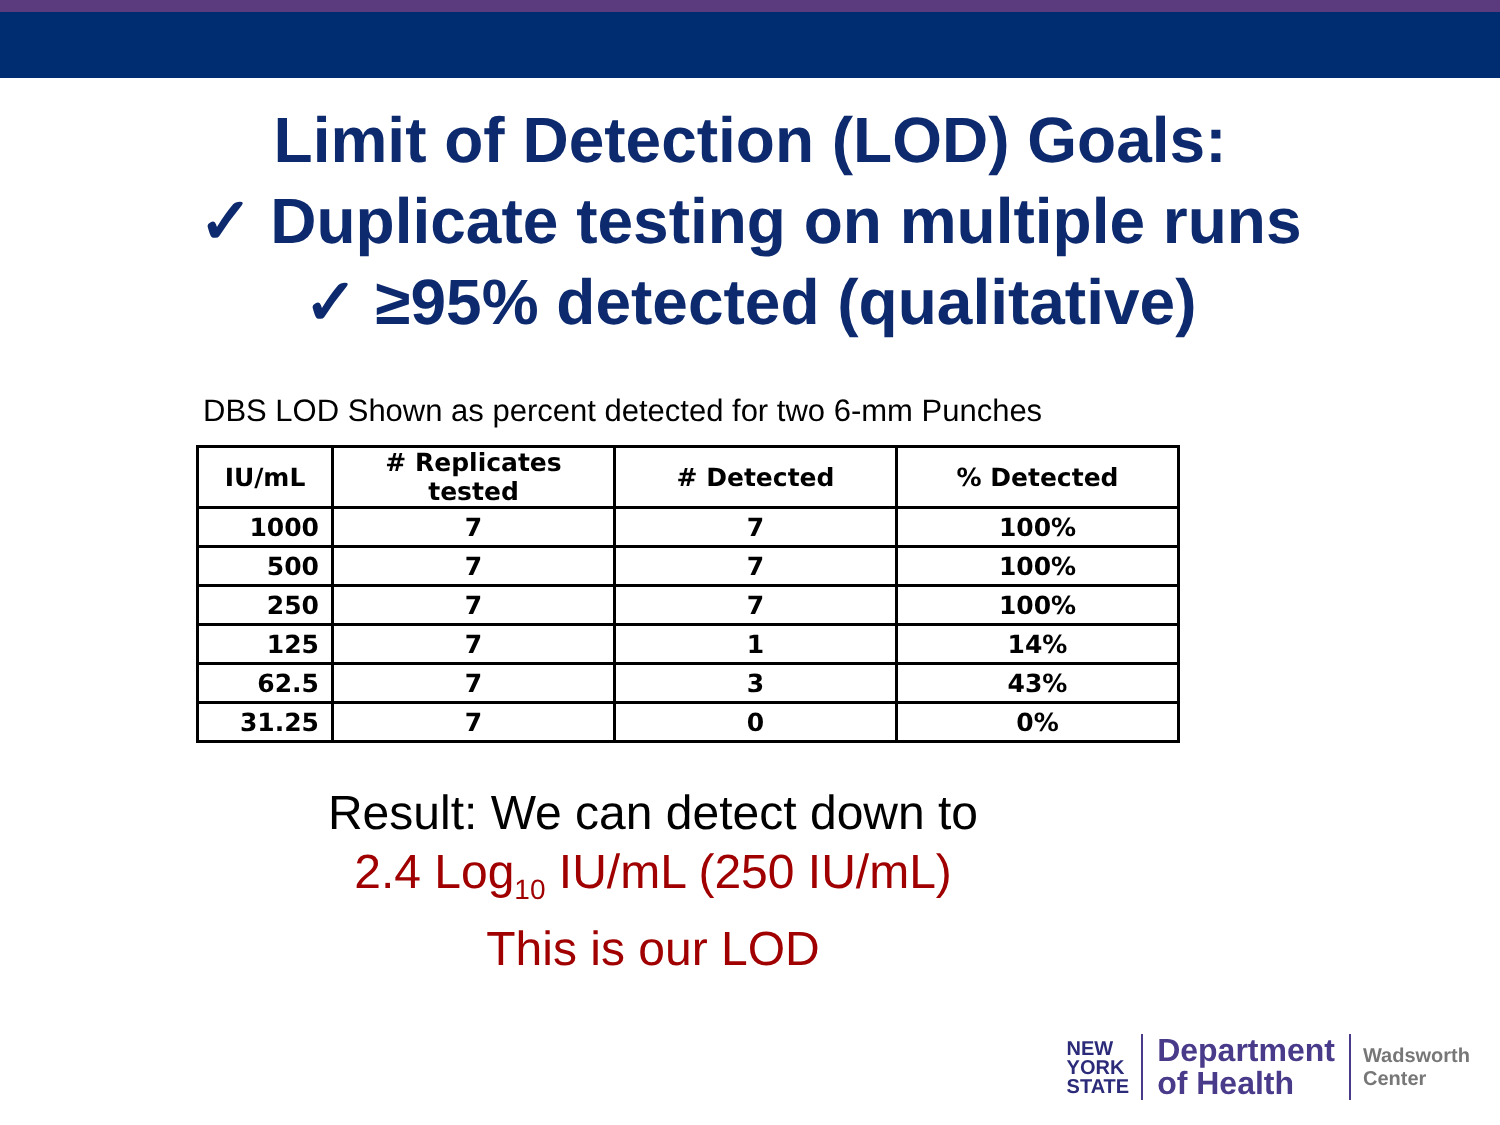Limit of Detection (LOD) Goals:
✓ Duplicate testing on multiple runs
✓ ≥95% detected (qualitative)
DBS LOD Shown as percent detected for two 6-mm Punches
| IU/mL | # Replicates tested | # Detected | % Detected |
| --- | --- | --- | --- |
| 1000 | 7 | 7 | 100% |
| 500 | 7 | 7 | 100% |
| 250 | 7 | 7 | 100% |
| 125 | 7 | 1 | 14% |
| 62.5 | 7 | 3 | 43% |
| 31.25 | 7 | 0 | 0% |
Result: We can detect down to
2.4 Log<sub>10</sub> IU/mL (250 IU/mL)
This is our LOD
NEW
YORK
STATE
Department
of Health
Wadsworth
Center